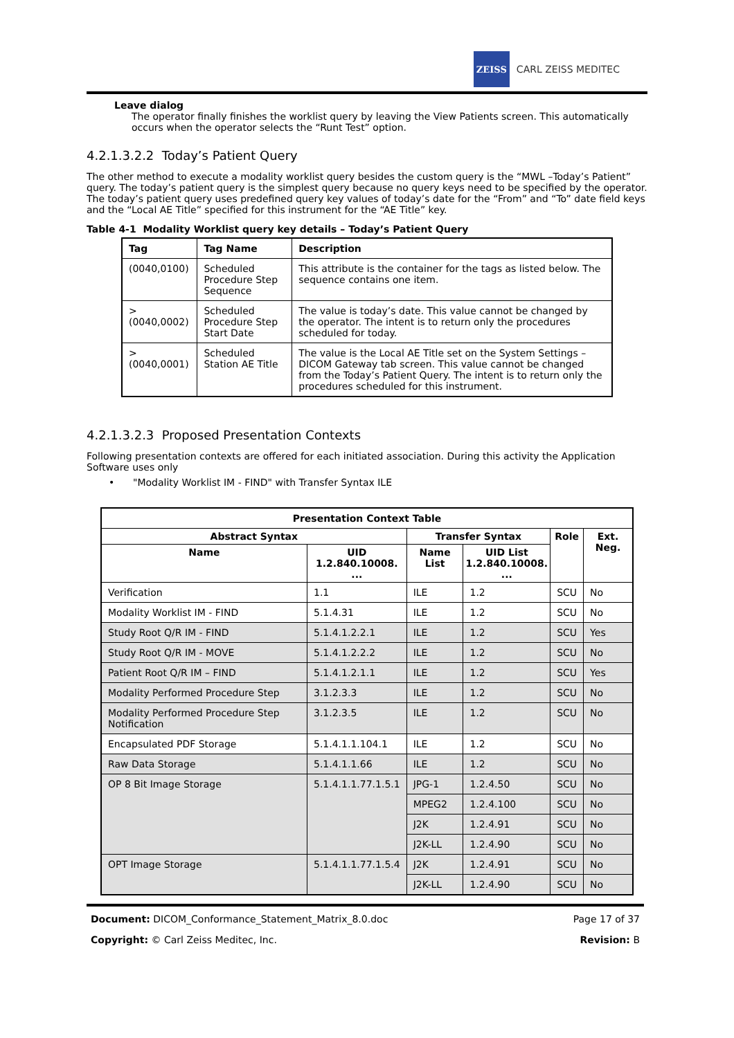ZEISS
CARL ZEISS MEDITEC
Leave dialog
The operator finally finishes the worklist query by leaving the View Patients screen. This automatically occurs when the operator selects the “Runt Test” option.
4.2.1.3.2.2 Today’s Patient Query
The other method to execute a modality worklist query besides the custom query is the “MWL –Today’s Patient” query. The today’s patient query is the simplest query because no query keys need to be specified by the operator. The today’s patient query uses predefined query key values of today’s date for the “From” and “To” date field keys and the “Local AE Title” specified for this instrument for the “AE Title” key.
Table 4-1 Modality Worklist query key details – Today’s Patient Query
| Tag | Tag Name | Description |
| --- | --- | --- |
| (0040,0100) | Scheduled Procedure Step Sequence | This attribute is the container for the tags as listed below. The sequence contains one item. |
| >(0040,0002) | Scheduled Procedure Step Start Date | The value is today’s date. This value cannot be changed by the operator. The intent is to return only the procedures scheduled for today. |
| >(0040,0001) | Scheduled Station AE Title | The value is the Local AE Title set on the System Settings – DICOM Gateway tab screen. This value cannot be changed from the Today’s Patient Query. The intent is to return only the procedures scheduled for this instrument. |
4.2.1.3.2.3 Proposed Presentation Contexts
Following presentation contexts are offered for each initiated association. During this activity the Application Software uses only
• "Modality Worklist IM - FIND" with Transfer Syntax ILE
| Presentation Context Table | | | | | |
| --- | --- | --- | --- | --- | --- |
| Abstract Syntax | | Transfer Syntax | | Role | Ext. Neg. |
| Name | UID 1.2.840.10008. ... | Name List | UID List 1.2.840.10008. ... | | |
| Verification | 1.1 | ILE | 1.2 | SCU | No |
| Modality Worklist IM - FIND | 5.1.4.31 | ILE | 1.2 | SCU | No |
| Study Root Q/R IM - FIND | 5.1.4.1.2.2.1 | ILE | 1.2 | SCU | Yes |
| Study Root Q/R IM - MOVE | 5.1.4.1.2.2.2 | ILE | 1.2 | SCU | No |
| Patient Root Q/R IM – FIND | 5.1.4.1.2.1.1 | ILE | 1.2 | SCU | Yes |
| Modality Performed Procedure Step | 3.1.2.3.3 | ILE | 1.2 | SCU | No |
| Modality Performed Procedure Step Notification | 3.1.2.3.5 | ILE | 1.2 | SCU | No |
| Encapsulated PDF Storage | 5.1.4.1.1.104.1 | ILE | 1.2 | SCU | No |
| Raw Data Storage | 5.1.4.1.1.66 | ILE | 1.2 | SCU | No |
| OP 8 Bit Image Storage | 5.1.4.1.1.77.1.5.1 | JPG-1 | 1.2.4.50 | SCU | No |
| | | MPEG2 | 1.2.4.100 | SCU | No |
| | | J2K | 1.2.4.91 | SCU | No |
| | | J2K-LL | 1.2.4.90 | SCU | No |
| OPT Image Storage | 5.1.4.1.1.77.1.5.4 | J2K | 1.2.4.91 | SCU | No |
| | | J2K-LL | 1.2.4.90 | SCU | No |
Document: DICOM_Conformance_Statement_Matrix_8.0.doc Page 17 of 37
Copyright: © Carl Zeiss Meditec, Inc. Revision: B